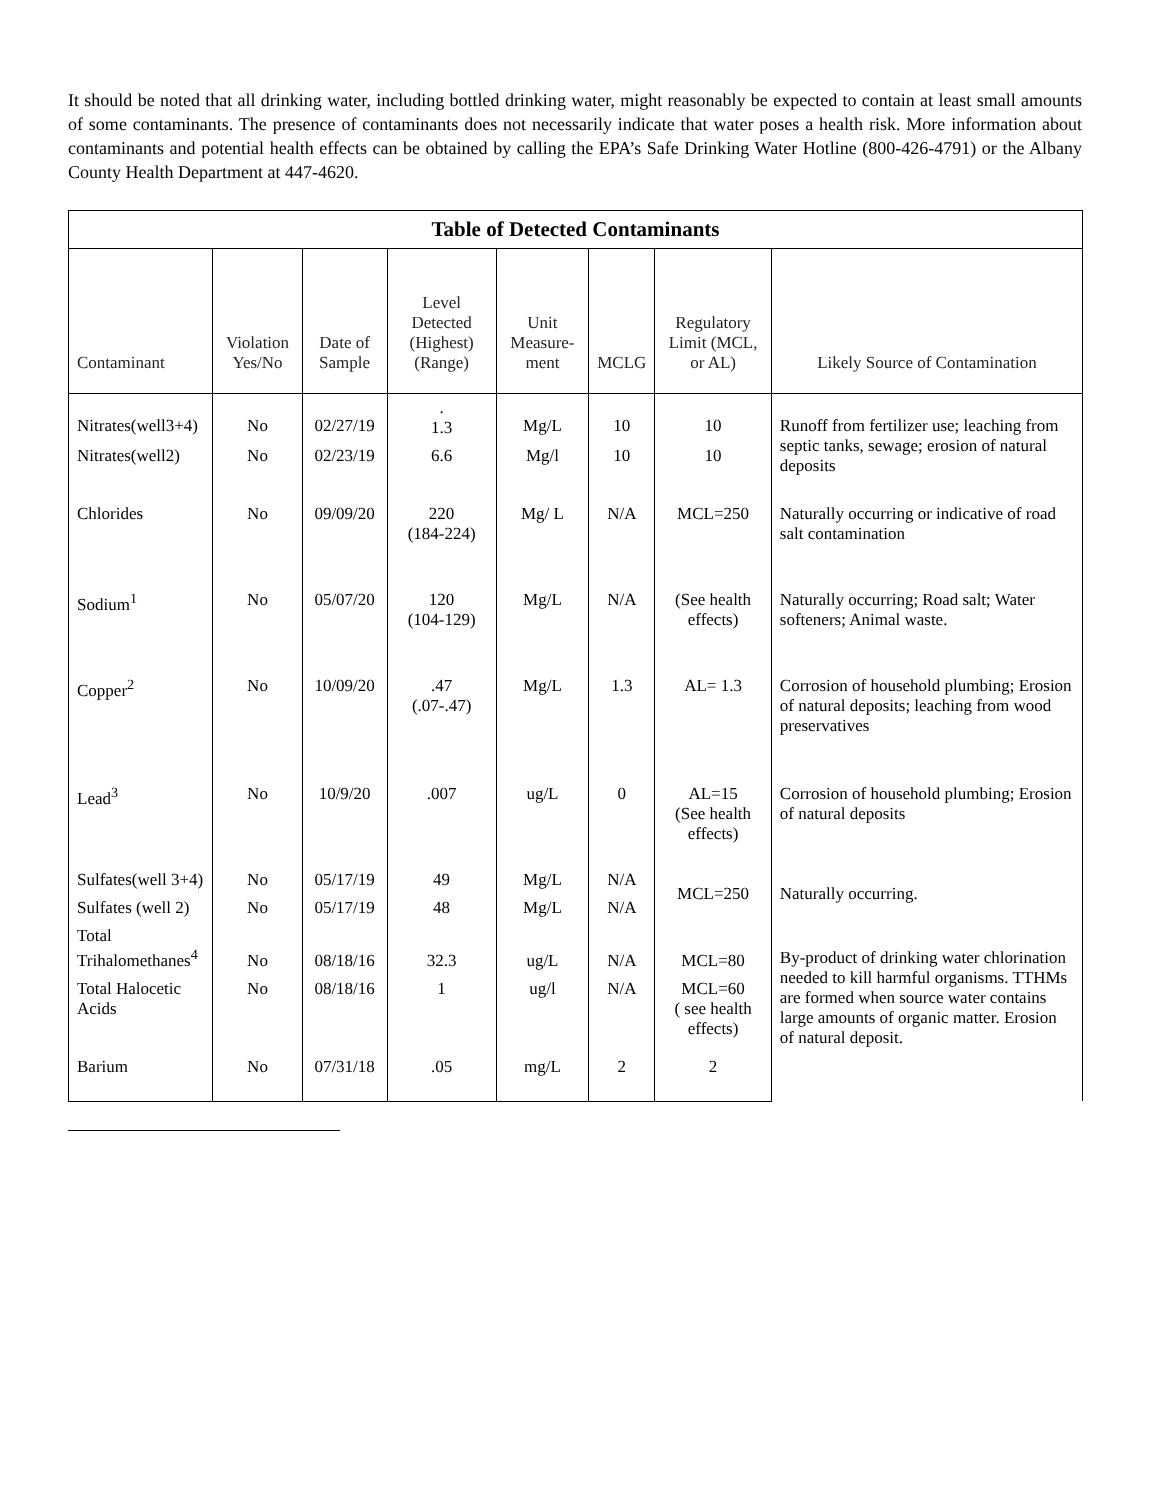It should be noted that all drinking water, including bottled drinking water, might reasonably be expected to contain at least small amounts of some contaminants. The presence of contaminants does not necessarily indicate that water poses a health risk. More information about contaminants and potential health effects can be obtained by calling the EPA’s Safe Drinking Water Hotline (800-426-4791) or the Albany County Health Department at 447-4620.
| Table of Detected Contaminants | | | | | | | |
| --- | --- | --- | --- | --- | --- | --- | --- |
| Contaminant | Violation Yes/No | Date of Sample | Level Detected (Highest) (Range) | Unit Measure-ment | MCLG | Regulatory Limit (MCL, or AL) | Likely Source of Contamination |
| Nitrates(well3+4) | No | 02/27/19 | . 1.3 | Mg/L | 10 | 10 | Runoff from fertilizer use; leaching from septic tanks, sewage; erosion of natural deposits |
| Nitrates(well2) | No | 02/23/19 | 6.6 | Mg/l | 10 | 10 | |
| Chlorides | No | 09/09/20 | 220 (184-224) | Mg/ L | N/A | MCL=250 | Naturally occurring or indicative of road salt contamination |
| Sodium<sup>1</sup> | No | 05/07/20 | 120 (104-129) | Mg/L | N/A | (See health effects) | Naturally occurring; Road salt; Water softeners; Animal waste. |
| Copper<sup>2</sup> | No | 10/09/20 | .47 (.07-.47) | Mg/L | 1.3 | AL= 1.3 | Corrosion of household plumbing; Erosion of natural deposits; leaching from wood preservatives |
| Lead<sup>3</sup> | No | 10/9/20 | .007 | ug/L | 0 | AL=15 (See health effects) | Corrosion of household plumbing; Erosion of natural deposits |
| Sulfates(well 3+4) | No | 05/17/19 | 49 | Mg/L | N/A | MCL=250 | Naturally occurring. |
| Sulfates (well 2) | No | 05/17/19 | 48 | Mg/L | N/A | | |
| Total Trihalomethanes<sup>4</sup> | No | 08/18/16 | 32.3 | ug/L | N/A | MCL=80 | By-product of drinking water chlorination needed to kill harmful organisms. TTHMs are formed when source water contains large amounts of organic matter. Erosion of natural deposit. |
| Total Halocetic Acids | No | 08/18/16 | 1 | ug/l | N/A | MCL=60 ( see health effects) | |
| Barium | No | 07/31/18 | .05 | mg/L | 2 | 2 | |